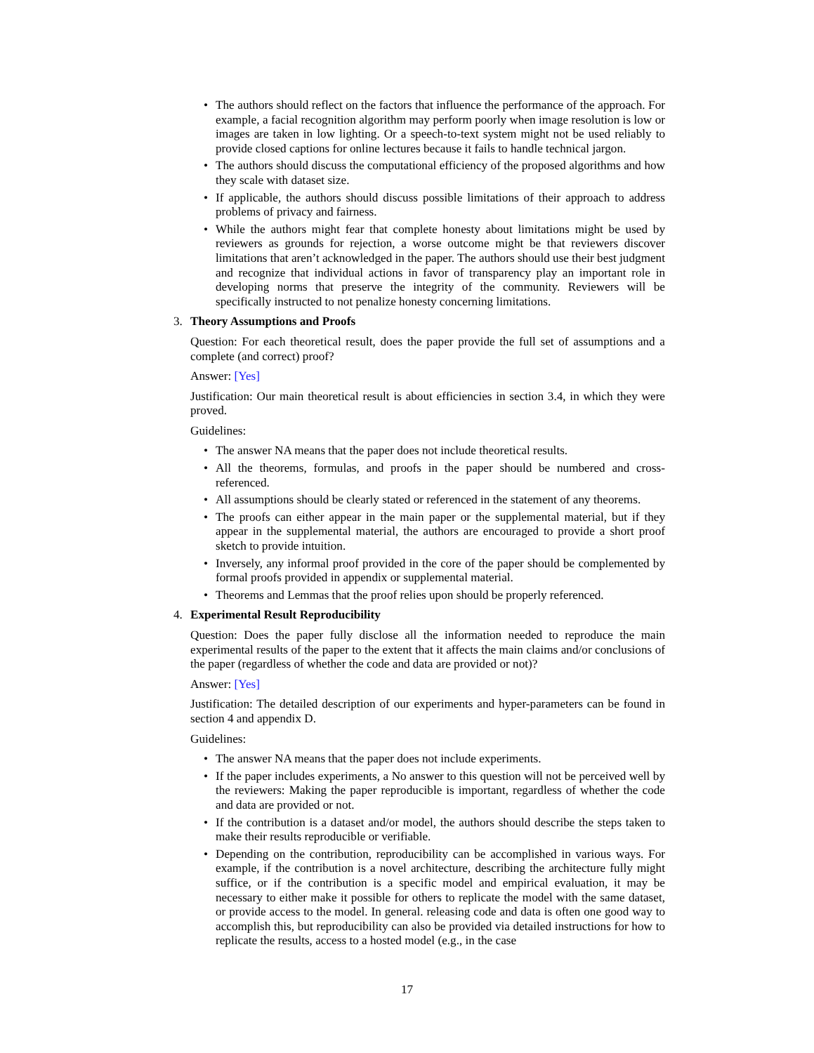• The authors should reflect on the factors that influence the performance of the approach. For example, a facial recognition algorithm may perform poorly when image resolution is low or images are taken in low lighting. Or a speech-to-text system might not be used reliably to provide closed captions for online lectures because it fails to handle technical jargon.
• The authors should discuss the computational efficiency of the proposed algorithms and how they scale with dataset size.
• If applicable, the authors should discuss possible limitations of their approach to address problems of privacy and fairness.
• While the authors might fear that complete honesty about limitations might be used by reviewers as grounds for rejection, a worse outcome might be that reviewers discover limitations that aren’t acknowledged in the paper. The authors should use their best judgment and recognize that individual actions in favor of transparency play an important role in developing norms that preserve the integrity of the community. Reviewers will be specifically instructed to not penalize honesty concerning limitations.
3. Theory Assumptions and Proofs
Question: For each theoretical result, does the paper provide the full set of assumptions and a complete (and correct) proof?
Answer: [Yes]
Justification: Our main theoretical result is about efficiencies in section 3.4, in which they were proved.
Guidelines:
• The answer NA means that the paper does not include theoretical results.
• All the theorems, formulas, and proofs in the paper should be numbered and cross-referenced.
• All assumptions should be clearly stated or referenced in the statement of any theorems.
• The proofs can either appear in the main paper or the supplemental material, but if they appear in the supplemental material, the authors are encouraged to provide a short proof sketch to provide intuition.
• Inversely, any informal proof provided in the core of the paper should be complemented by formal proofs provided in appendix or supplemental material.
• Theorems and Lemmas that the proof relies upon should be properly referenced.
4. Experimental Result Reproducibility
Question: Does the paper fully disclose all the information needed to reproduce the main experimental results of the paper to the extent that it affects the main claims and/or conclusions of the paper (regardless of whether the code and data are provided or not)?
Answer: [Yes]
Justification: The detailed description of our experiments and hyper-parameters can be found in section 4 and appendix D.
Guidelines:
• The answer NA means that the paper does not include experiments.
• If the paper includes experiments, a No answer to this question will not be perceived well by the reviewers: Making the paper reproducible is important, regardless of whether the code and data are provided or not.
• If the contribution is a dataset and/or model, the authors should describe the steps taken to make their results reproducible or verifiable.
• Depending on the contribution, reproducibility can be accomplished in various ways. For example, if the contribution is a novel architecture, describing the architecture fully might suffice, or if the contribution is a specific model and empirical evaluation, it may be necessary to either make it possible for others to replicate the model with the same dataset, or provide access to the model. In general. releasing code and data is often one good way to accomplish this, but reproducibility can also be provided via detailed instructions for how to replicate the results, access to a hosted model (e.g., in the case
17